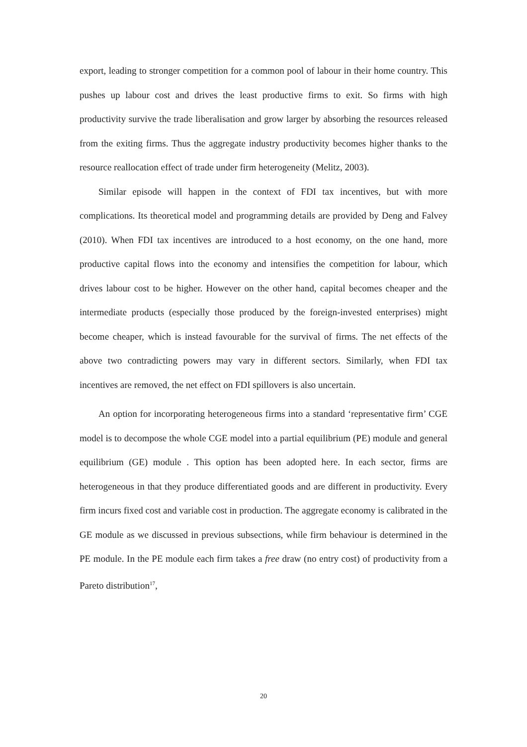export, leading to stronger competition for a common pool of labour in their home country. This pushes up labour cost and drives the least productive firms to exit. So firms with high productivity survive the trade liberalisation and grow larger by absorbing the resources released from the exiting firms. Thus the aggregate industry productivity becomes higher thanks to the resource reallocation effect of trade under firm heterogeneity (Melitz, 2003).
Similar episode will happen in the context of FDI tax incentives, but with more complications. Its theoretical model and programming details are provided by Deng and Falvey (2010). When FDI tax incentives are introduced to a host economy, on the one hand, more productive capital flows into the economy and intensifies the competition for labour, which drives labour cost to be higher. However on the other hand, capital becomes cheaper and the intermediate products (especially those produced by the foreign-invested enterprises) might become cheaper, which is instead favourable for the survival of firms. The net effects of the above two contradicting powers may vary in different sectors. Similarly, when FDI tax incentives are removed, the net effect on FDI spillovers is also uncertain.
An option for incorporating heterogeneous firms into a standard ‘representative firm’ CGE model is to decompose the whole CGE model into a partial equilibrium (PE) module and general equilibrium (GE) module . This option has been adopted here. In each sector, firms are heterogeneous in that they produce differentiated goods and are different in productivity. Every firm incurs fixed cost and variable cost in production. The aggregate economy is calibrated in the GE module as we discussed in previous subsections, while firm behaviour is determined in the PE module. In the PE module each firm takes a free draw (no entry cost) of productivity from a Pareto distribution<sup>17</sup>,
20